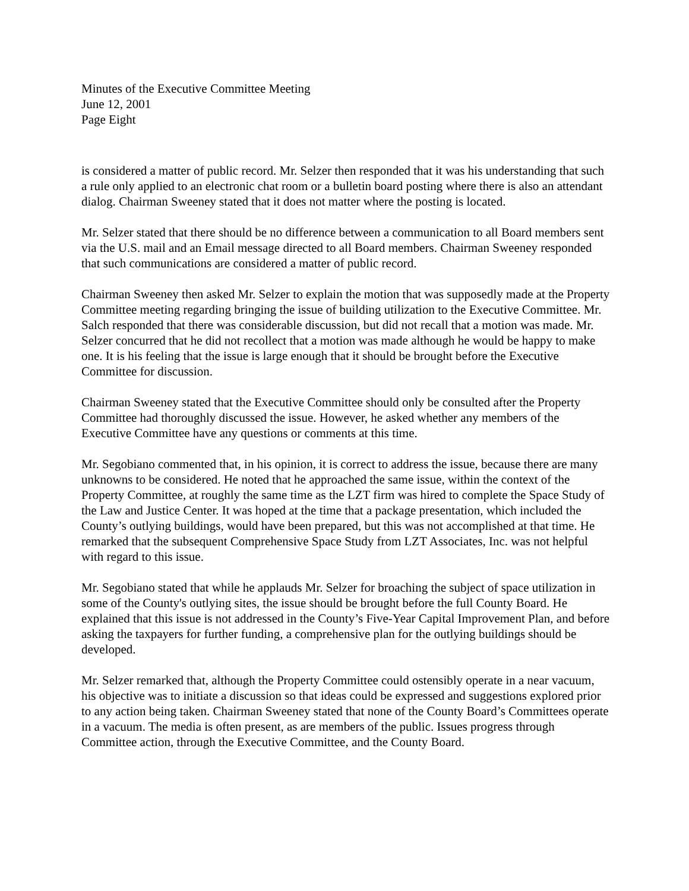Minutes of the Executive Committee Meeting
June 12, 2001
Page Eight
is considered a matter of public record. Mr. Selzer then responded that it was his understanding that such a rule only applied to an electronic chat room or a bulletin board posting where there is also an attendant dialog. Chairman Sweeney stated that it does not matter where the posting is located.
Mr. Selzer stated that there should be no difference between a communication to all Board members sent via the U.S. mail and an Email message directed to all Board members. Chairman Sweeney responded that such communications are considered a matter of public record.
Chairman Sweeney then asked Mr. Selzer to explain the motion that was supposedly made at the Property Committee meeting regarding bringing the issue of building utilization to the Executive Committee. Mr. Salch responded that there was considerable discussion, but did not recall that a motion was made. Mr. Selzer concurred that he did not recollect that a motion was made although he would be happy to make one. It is his feeling that the issue is large enough that it should be brought before the Executive Committee for discussion.
Chairman Sweeney stated that the Executive Committee should only be consulted after the Property Committee had thoroughly discussed the issue. However, he asked whether any members of the Executive Committee have any questions or comments at this time.
Mr. Segobiano commented that, in his opinion, it is correct to address the issue, because there are many unknowns to be considered. He noted that he approached the same issue, within the context of the Property Committee, at roughly the same time as the LZT firm was hired to complete the Space Study of the Law and Justice Center. It was hoped at the time that a package presentation, which included the County’s outlying buildings, would have been prepared, but this was not accomplished at that time. He remarked that the subsequent Comprehensive Space Study from LZT Associates, Inc. was not helpful with regard to this issue.
Mr. Segobiano stated that while he applauds Mr. Selzer for broaching the subject of space utilization in some of the County's outlying sites, the issue should be brought before the full County Board. He explained that this issue is not addressed in the County’s Five-Year Capital Improvement Plan, and before asking the taxpayers for further funding, a comprehensive plan for the outlying buildings should be developed.
Mr. Selzer remarked that, although the Property Committee could ostensibly operate in a near vacuum, his objective was to initiate a discussion so that ideas could be expressed and suggestions explored prior to any action being taken. Chairman Sweeney stated that none of the County Board’s Committees operate in a vacuum. The media is often present, as are members of the public. Issues progress through Committee action, through the Executive Committee, and the County Board.